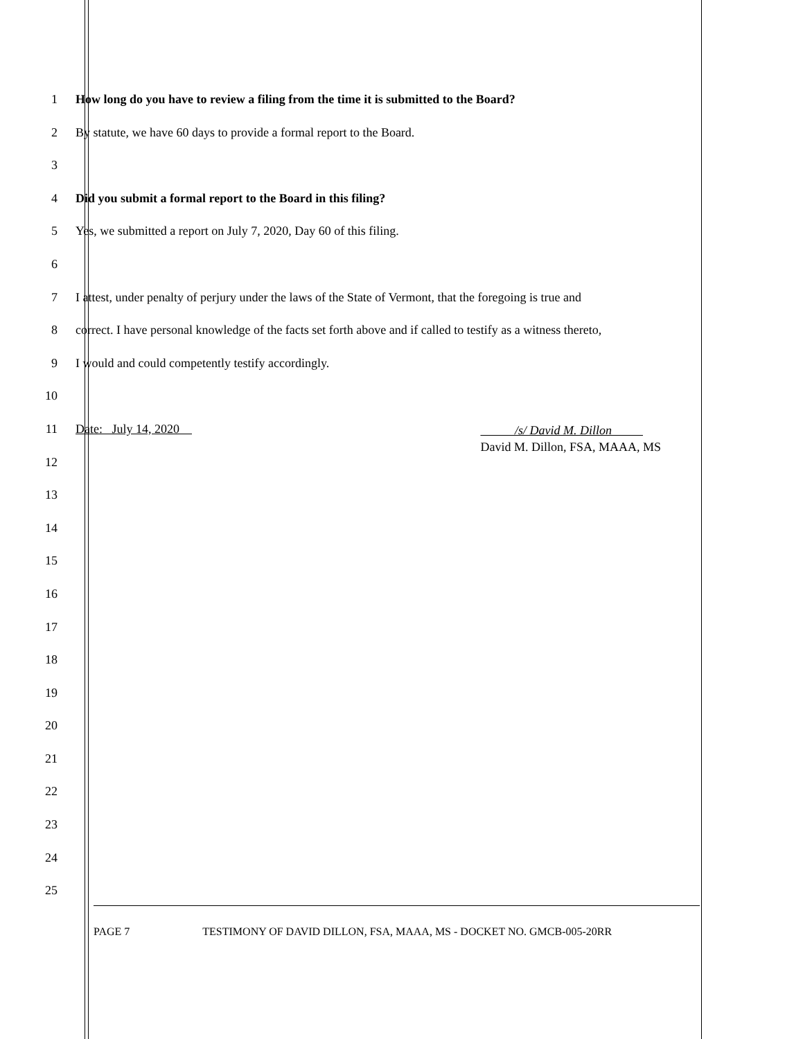1 How long do you have to review a filing from the time it is submitted to the Board?
2 By statute, we have 60 days to provide a formal report to the Board.
3
4 Did you submit a formal report to the Board in this filing?
5 Yes, we submitted a report on July 7, 2020, Day 60 of this filing.
6
7 I attest, under penalty of perjury under the laws of the State of Vermont, that the foregoing is true and
8 correct. I have personal knowledge of the facts set forth above and if called to testify as a witness thereto,
9 I would and could competently testify accordingly.
10
11 Date: July 14, 2020 /s/ David M. Dillon
David M. Dillon, FSA, MAAA, MS
12
13
14
15
16
17
18
19
20
21
22
23
24
25
PAGE 7 TESTIMONY OF DAVID DILLON, FSA, MAAA, MS - DOCKET NO. GMCB-005-20RR